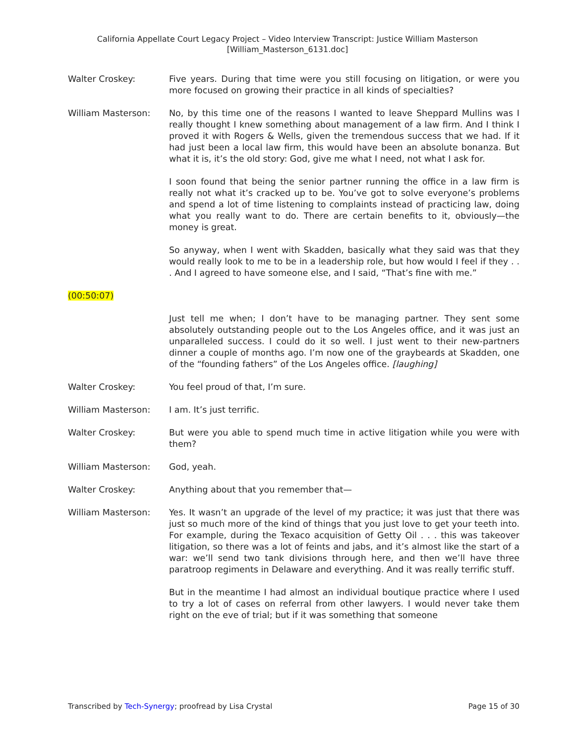California Appellate Court Legacy Project – Video Interview Transcript: Justice William Masterson
[William_Masterson_6131.doc]
Walter Croskey: Five years. During that time were you still focusing on litigation, or were you more focused on growing their practice in all kinds of specialties?
William Masterson: No, by this time one of the reasons I wanted to leave Sheppard Mullins was I really thought I knew something about management of a law firm. And I think I proved it with Rogers & Wells, given the tremendous success that we had. If it had just been a local law firm, this would have been an absolute bonanza. But what it is, it’s the old story: God, give me what I need, not what I ask for.
I soon found that being the senior partner running the office in a law firm is really not what it’s cracked up to be. You’ve got to solve everyone’s problems and spend a lot of time listening to complaints instead of practicing law, doing what you really want to do. There are certain benefits to it, obviously—the money is great.
So anyway, when I went with Skadden, basically what they said was that they would really look to me to be in a leadership role, but how would I feel if they . . . And I agreed to have someone else, and I said, “That’s fine with me.”
(00:50:07)
Just tell me when; I don’t have to be managing partner. They sent some absolutely outstanding people out to the Los Angeles office, and it was just an unparalleled success. I could do it so well. I just went to their new-partners dinner a couple of months ago. I’m now one of the graybeards at Skadden, one of the “founding fathers” of the Los Angeles office. [laughing]
Walter Croskey: You feel proud of that, I’m sure.
William Masterson: I am. It’s just terrific.
Walter Croskey: But were you able to spend much time in active litigation while you were with them?
William Masterson: God, yeah.
Walter Croskey: Anything about that you remember that—
William Masterson: Yes. It wasn’t an upgrade of the level of my practice; it was just that there was just so much more of the kind of things that you just love to get your teeth into. For example, during the Texaco acquisition of Getty Oil . . . this was takeover litigation, so there was a lot of feints and jabs, and it’s almost like the start of a war: we’ll send two tank divisions through here, and then we’ll have three paratroop regiments in Delaware and everything. And it was really terrific stuff.
But in the meantime I had almost an individual boutique practice where I used to try a lot of cases on referral from other lawyers. I would never take them right on the eve of trial; but if it was something that someone
Transcribed by Tech-Synergy; proofread by Lisa Crystal
Page 15 of 30